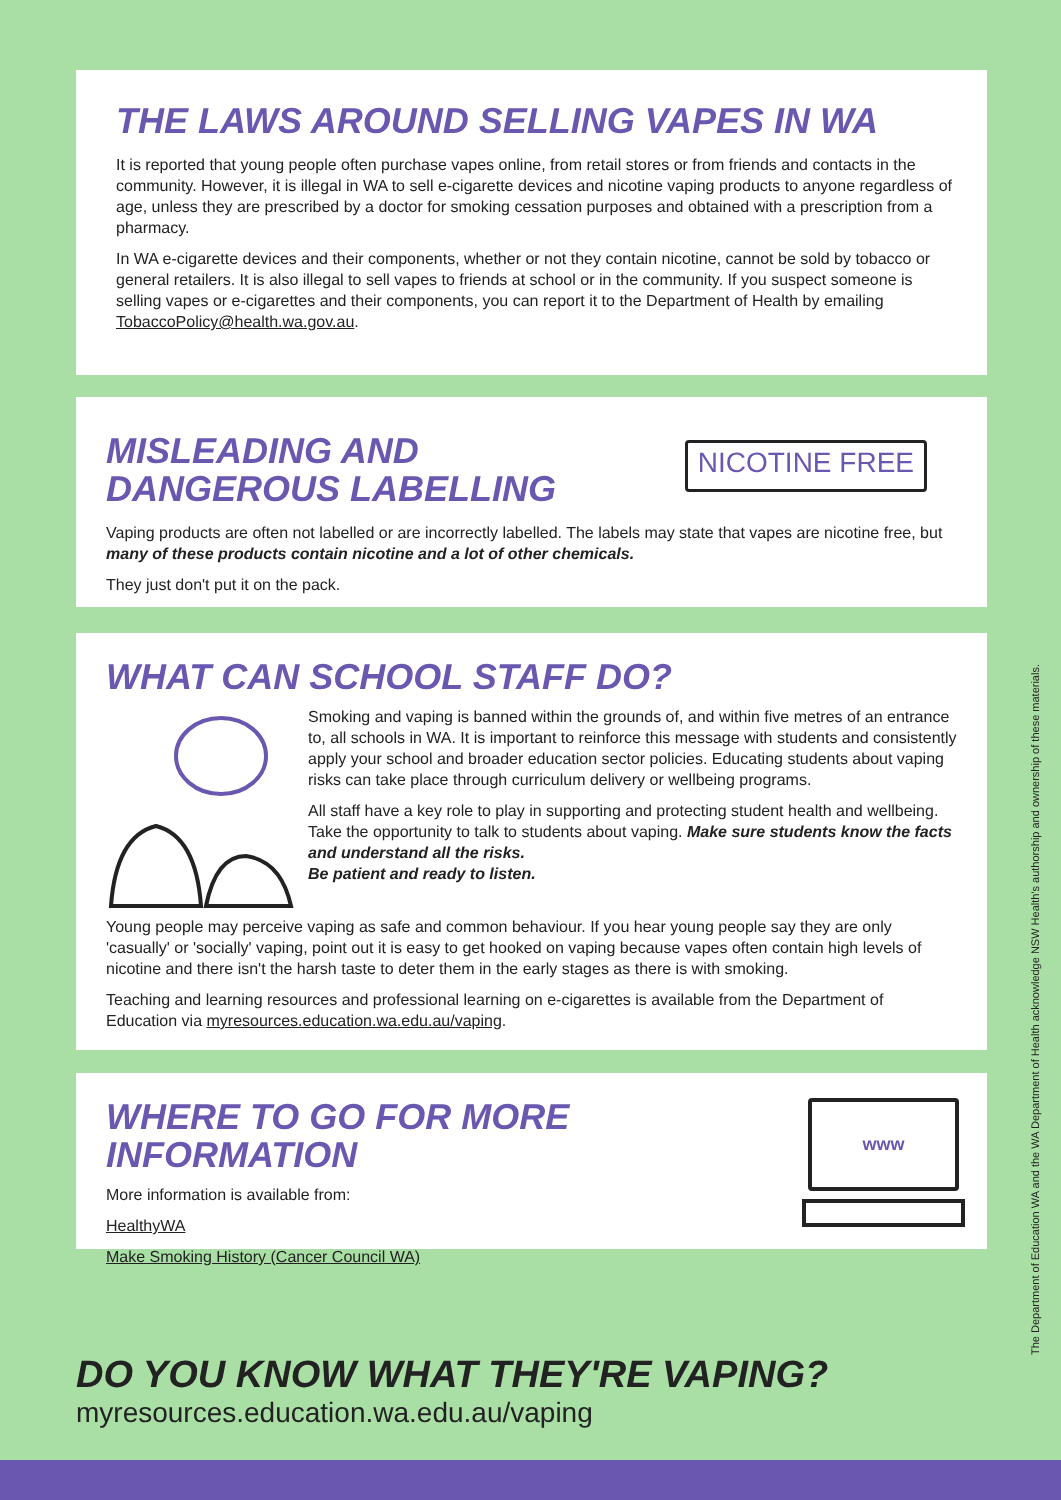THE LAWS AROUND SELLING VAPES IN WA
It is reported that young people often purchase vapes online, from retail stores or from friends and contacts in the community. However, it is illegal in WA to sell e-cigarette devices and nicotine vaping products to anyone regardless of age, unless they are prescribed by a doctor for smoking cessation purposes and obtained with a prescription from a pharmacy.
In WA e-cigarette devices and their components, whether or not they contain nicotine, cannot be sold by tobacco or general retailers. It is also illegal to sell vapes to friends at school or in the community. If you suspect someone is selling vapes or e-cigarettes and their components, you can report it to the Department of Health by emailing TobaccoPolicy@health.wa.gov.au.
MISLEADING AND
DANGEROUS LABELLING
NICOTINE FREE
Vaping products are often not labelled or are incorrectly labelled. The labels may state that vapes are nicotine free, but many of these products contain nicotine and a lot of other chemicals.
They just don't put it on the pack.
WHAT CAN SCHOOL STAFF DO?
Smoking and vaping is banned within the grounds of, and within five metres of an entrance to, all schools in WA. It is important to reinforce this message with students and consistently apply your school and broader education sector policies. Educating students about vaping risks can take place through curriculum delivery or wellbeing programs.
All staff have a key role to play in supporting and protecting student health and wellbeing. Take the opportunity to talk to students about vaping. Make sure students know the facts and understand all the risks.
Be patient and ready to listen.
Young people may perceive vaping as safe and common behaviour. If you hear young people say they are only 'casually' or 'socially' vaping, point out it is easy to get hooked on vaping because vapes often contain high levels of nicotine and there isn't the harsh taste to deter them in the early stages as there is with smoking.
Teaching and learning resources and professional learning on e-cigarettes is available from the Department of Education via myresources.education.wa.edu.au/vaping.
WHERE TO GO FOR MORE INFORMATION
More information is available from:
HealthyWA
Make Smoking History (Cancer Council WA)
www
DO YOU KNOW WHAT THEY'RE VAPING?
myresources.education.wa.edu.au/vaping
The Department of Education WA and the WA Department of Health acknowledge NSW Health's authorship and ownership of these materials.